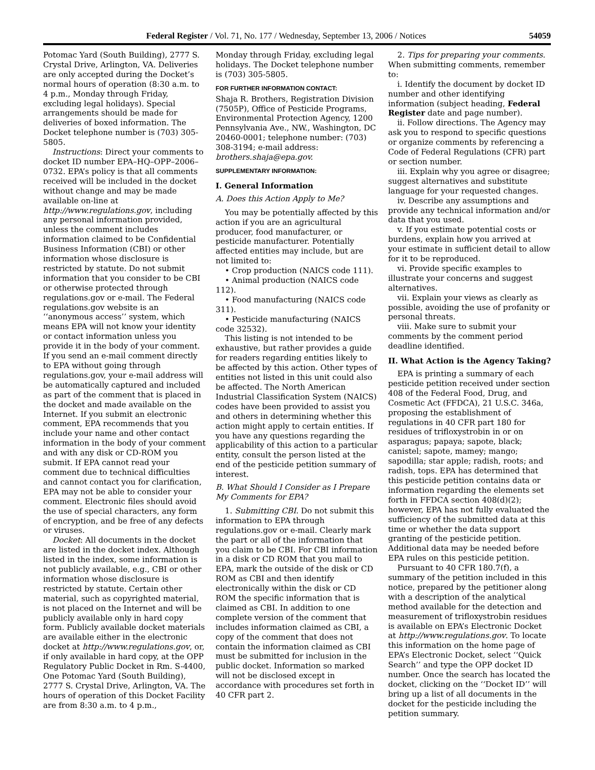Federal Register / Vol. 71, No. 177 / Wednesday, September 13, 2006 / Notices 54059
Potomac Yard (South Building), 2777 S. Crystal Drive, Arlington, VA. Deliveries are only accepted during the Docket’s normal hours of operation (8:30 a.m. to 4 p.m., Monday through Friday, excluding legal holidays). Special arrangements should be made for deliveries of boxed information. The Docket telephone number is (703) 305-5805.
Instructions: Direct your comments to docket ID number EPA–HQ–OPP–2006–0732. EPA’s policy is that all comments received will be included in the docket without change and may be made available on-line at http://www.regulations.gov, including any personal information provided, unless the comment includes information claimed to be Confidential Business Information (CBI) or other information whose disclosure is restricted by statute. Do not submit information that you consider to be CBI or otherwise protected through regulations.gov or e-mail. The Federal regulations.gov website is an ‘‘anonymous access’’ system, which means EPA will not know your identity or contact information unless you provide it in the body of your comment. If you send an e-mail comment directly to EPA without going through regulations.gov, your e-mail address will be automatically captured and included as part of the comment that is placed in the docket and made available on the Internet. If you submit an electronic comment, EPA recommends that you include your name and other contact information in the body of your comment and with any disk or CD-ROM you submit. If EPA cannot read your comment due to technical difficulties and cannot contact you for clarification, EPA may not be able to consider your comment. Electronic files should avoid the use of special characters, any form of encryption, and be free of any defects or viruses.
Docket: All documents in the docket are listed in the docket index. Although listed in the index, some information is not publicly available, e.g., CBI or other information whose disclosure is restricted by statute. Certain other material, such as copyrighted material, is not placed on the Internet and will be publicly available only in hard copy form. Publicly available docket materials are available either in the electronic docket at http://www.regulations.gov, or, if only available in hard copy, at the OPP Regulatory Public Docket in Rm. S-4400, One Potomac Yard (South Building), 2777 S. Crystal Drive, Arlington, VA. The hours of operation of this Docket Facility are from 8:30 a.m. to 4 p.m.,
Monday through Friday, excluding legal holidays. The Docket telephone number is (703) 305-5805.
FOR FURTHER INFORMATION CONTACT:
Shaja R. Brothers, Registration Division (7505P), Office of Pesticide Programs, Environmental Protection Agency, 1200 Pennsylvania Ave., NW., Washington, DC 20460-0001; telephone number: (703) 308-3194; e-mail address: brothers.shaja@epa.gov.
SUPPLEMENTARY INFORMATION:
I. General Information
A. Does this Action Apply to Me?
You may be potentially affected by this action if you are an agricultural producer, food manufacturer, or pesticide manufacturer. Potentially affected entities may include, but are not limited to:
• Crop production (NAICS code 111).
• Animal production (NAICS code 112).
• Food manufacturing (NAICS code 311).
• Pesticide manufacturing (NAICS code 32532).
This listing is not intended to be exhaustive, but rather provides a guide for readers regarding entities likely to be affected by this action. Other types of entities not listed in this unit could also be affected. The North American Industrial Classification System (NAICS) codes have been provided to assist you and others in determining whether this action might apply to certain entities. If you have any questions regarding the applicability of this action to a particular entity, consult the person listed at the end of the pesticide petition summary of interest.
B. What Should I Consider as I Prepare My Comments for EPA?
1. Submitting CBI. Do not submit this information to EPA through regulations.gov or e-mail. Clearly mark the part or all of the information that you claim to be CBI. For CBI information in a disk or CD ROM that you mail to EPA, mark the outside of the disk or CD ROM as CBI and then identify electronically within the disk or CD ROM the specific information that is claimed as CBI. In addition to one complete version of the comment that includes information claimed as CBI, a copy of the comment that does not contain the information claimed as CBI must be submitted for inclusion in the public docket. Information so marked will not be disclosed except in accordance with procedures set forth in 40 CFR part 2.
2. Tips for preparing your comments. When submitting comments, remember to:
i. Identify the document by docket ID number and other identifying information (subject heading, Federal Register date and page number).
ii. Follow directions. The Agency may ask you to respond to specific questions or organize comments by referencing a Code of Federal Regulations (CFR) part or section number.
iii. Explain why you agree or disagree; suggest alternatives and substitute language for your requested changes.
iv. Describe any assumptions and provide any technical information and/or data that you used.
v. If you estimate potential costs or burdens, explain how you arrived at your estimate in sufficient detail to allow for it to be reproduced.
vi. Provide specific examples to illustrate your concerns and suggest alternatives.
vii. Explain your views as clearly as possible, avoiding the use of profanity or personal threats.
viii. Make sure to submit your comments by the comment period deadline identified.
II. What Action is the Agency Taking?
EPA is printing a summary of each pesticide petition received under section 408 of the Federal Food, Drug, and Cosmetic Act (FFDCA), 21 U.S.C. 346a, proposing the establishment of regulations in 40 CFR part 180 for residues of trifloxystrobin in or on asparagus; papaya; sapote, black; canistel; sapote, mamey; mango; sapodilla; star apple; radish, roots; and radish, tops. EPA has determined that this pesticide petition contains data or information regarding the elements set forth in FFDCA section 408(d)(2); however, EPA has not fully evaluated the sufficiency of the submitted data at this time or whether the data support granting of the pesticide petition. Additional data may be needed before EPA rules on this pesticide petition.
Pursuant to 40 CFR 180.7(f), a summary of the petition included in this notice, prepared by the petitioner along with a description of the analytical method available for the detection and measurement of trifloxystrobin residues is available on EPA’s Electronic Docket at http://www.regulations.gov. To locate this information on the home page of EPA’s Electronic Docket, select ‘‘Quick Search’’ and type the OPP docket ID number. Once the search has located the docket, clicking on the ‘‘Docket ID’’ will bring up a list of all documents in the docket for the pesticide including the petition summary.